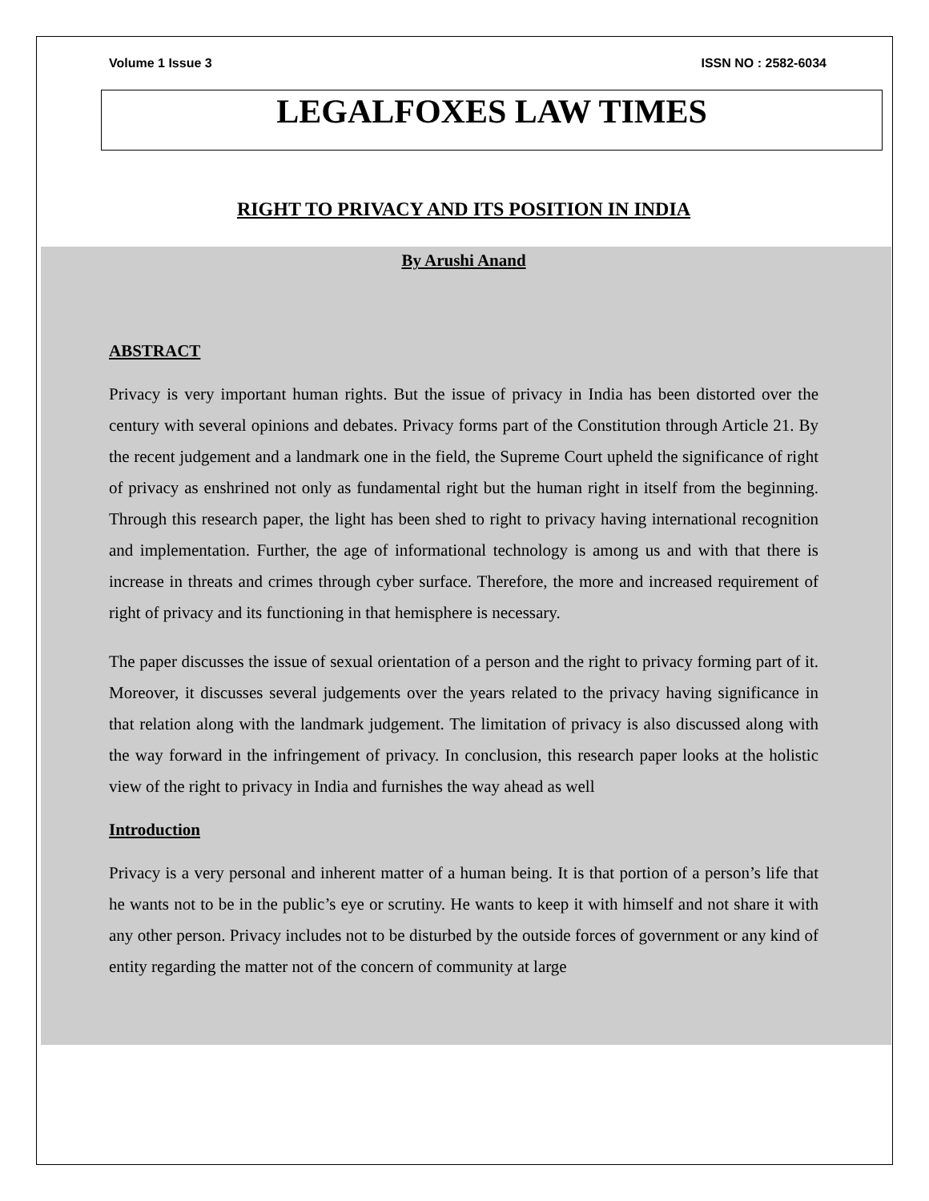Volume 1 Issue 3 ISSN NO : 2582-6034
LEGALFOXES LAW TIMES
RIGHT TO PRIVACY AND ITS POSITION IN INDIA
By Arushi Anand
ABSTRACT
Privacy is very important human rights. But the issue of privacy in India has been distorted over the century with several opinions and debates. Privacy forms part of the Constitution through Article 21. By the recent judgement and a landmark one in the field, the Supreme Court upheld the significance of right of privacy as enshrined not only as fundamental right but the human right in itself from the beginning. Through this research paper, the light has been shed to right to privacy having international recognition and implementation. Further, the age of informational technology is among us and with that there is increase in threats and crimes through cyber surface. Therefore, the more and increased requirement of right of privacy and its functioning in that hemisphere is necessary.
The paper discusses the issue of sexual orientation of a person and the right to privacy forming part of it. Moreover, it discusses several judgements over the years related to the privacy having significance in that relation along with the landmark judgement. The limitation of privacy is also discussed along with the way forward in the infringement of privacy. In conclusion, this research paper looks at the holistic view of the right to privacy in India and furnishes the way ahead as well
Introduction
Privacy is a very personal and inherent matter of a human being. It is that portion of a person’s life that he wants not to be in the public’s eye or scrutiny. He wants to keep it with himself and not share it with any other person. Privacy includes not to be disturbed by the outside forces of government or any kind of entity regarding the matter not of the concern of community at large